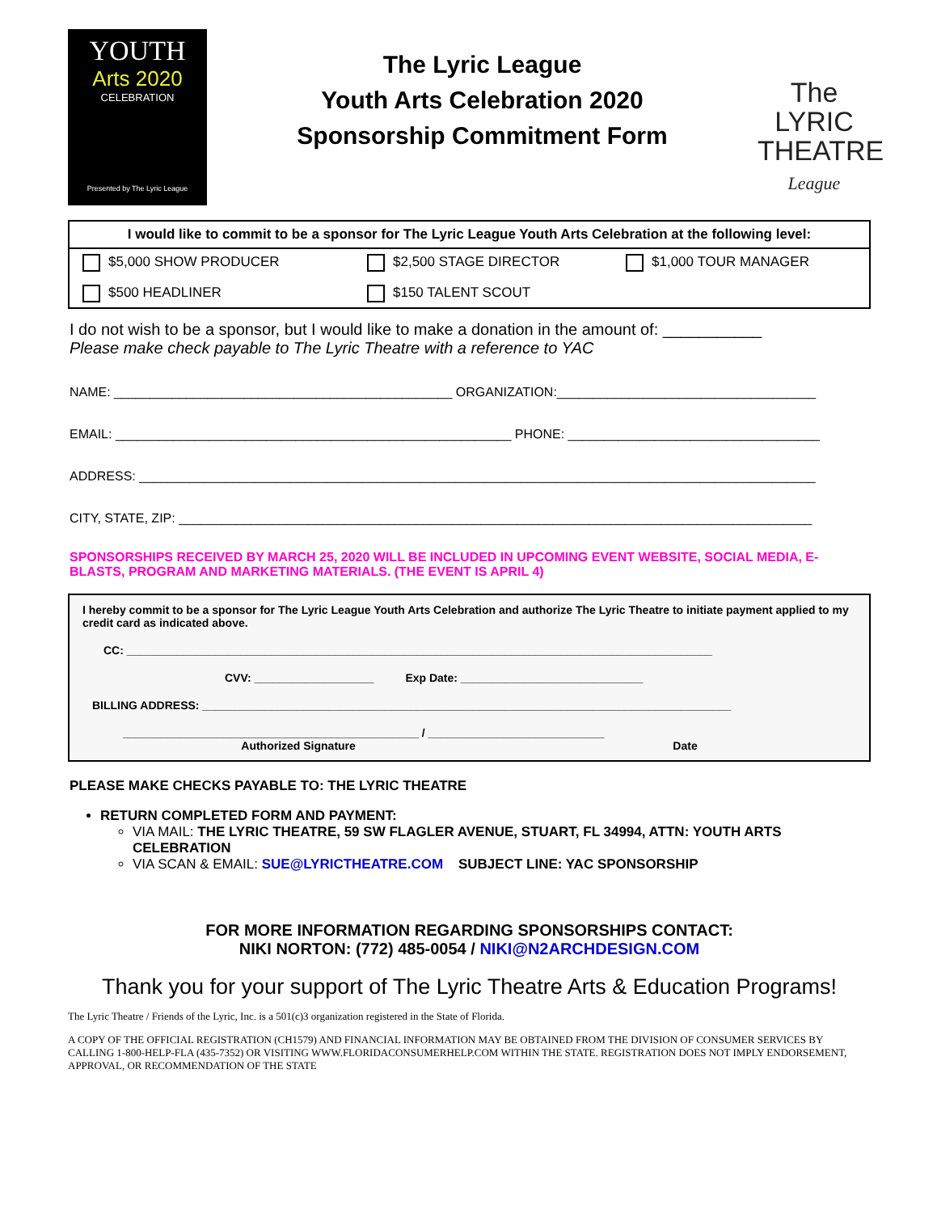YOUTH
Arts 2020
CELEBRATION
Presented by The Lyric League
The Lyric League
Youth Arts Celebration 2020
Sponsorship Commitment Form
The
LYRIC
THEATRE
League
I would like to commit to be a sponsor for The Lyric League Youth Arts Celebration at the following level:
$5,000 SHOW PRODUCER
$2,500 STAGE DIRECTOR
$1,000 TOUR MANAGER
$500 HEADLINER
$150 TALENT SCOUT
I do not wish to be a sponsor, but I would like to make a donation in the amount of: ___________
Please make check payable to The Lyric Theatre with a reference to YAC
NAME: _______________________________________________ ORGANIZATION:____________________________________
EMAIL: _______________________________________________________ PHONE: ___________________________________
ADDRESS: ______________________________________________________________________________________________
CITY, STATE, ZIP: ________________________________________________________________________________________
SPONSORSHIPS RECEIVED BY MARCH 25, 2020 WILL BE INCLUDED IN UPCOMING EVENT WEBSITE, SOCIAL MEDIA, E-BLASTS, PROGRAM AND MARKETING MATERIALS. (THE EVENT IS APRIL 4)
I hereby commit to be a sponsor for The Lyric League Youth Arts Celebration and authorize The Lyric Theatre to initiate payment applied to my credit card as indicated above.
CC: _____________________________________________________________________________________________
CVV: ___________________ Exp Date: _____________________________
BILLING ADDRESS: ____________________________________________________________________________________
_______________________________________________ / ____________________________
Authorized Signature Date
PLEASE MAKE CHECKS PAYABLE TO: THE LYRIC THEATRE
RETURN COMPLETED FORM AND PAYMENT:
VIA MAIL: THE LYRIC THEATRE, 59 SW FLAGLER AVENUE, STUART, FL 34994, ATTN: YOUTH ARTS CELEBRATION
VIA SCAN & EMAIL: SUE@LYRICTHEATRE.COM SUBJECT LINE: YAC SPONSORSHIP
FOR MORE INFORMATION REGARDING SPONSORSHIPS CONTACT:
NIKI NORTON: (772) 485-0054 / NIKI@N2ARCHDESIGN.COM
Thank you for your support of The Lyric Theatre Arts & Education Programs!
The Lyric Theatre / Friends of the Lyric, Inc. is a 501(c)3 organization registered in the State of Florida.
A COPY OF THE OFFICIAL REGISTRATION (CH1579) AND FINANCIAL INFORMATION MAY BE OBTAINED FROM THE DIVISION OF CONSUMER SERVICES BY CALLING 1-800-HELP-FLA (435-7352) OR VISITING WWW.FLORIDACONSUMERHELP.COM WITHIN THE STATE. REGISTRATION DOES NOT IMPLY ENDORSEMENT, APPROVAL, OR RECOMMENDATION OF THE STATE